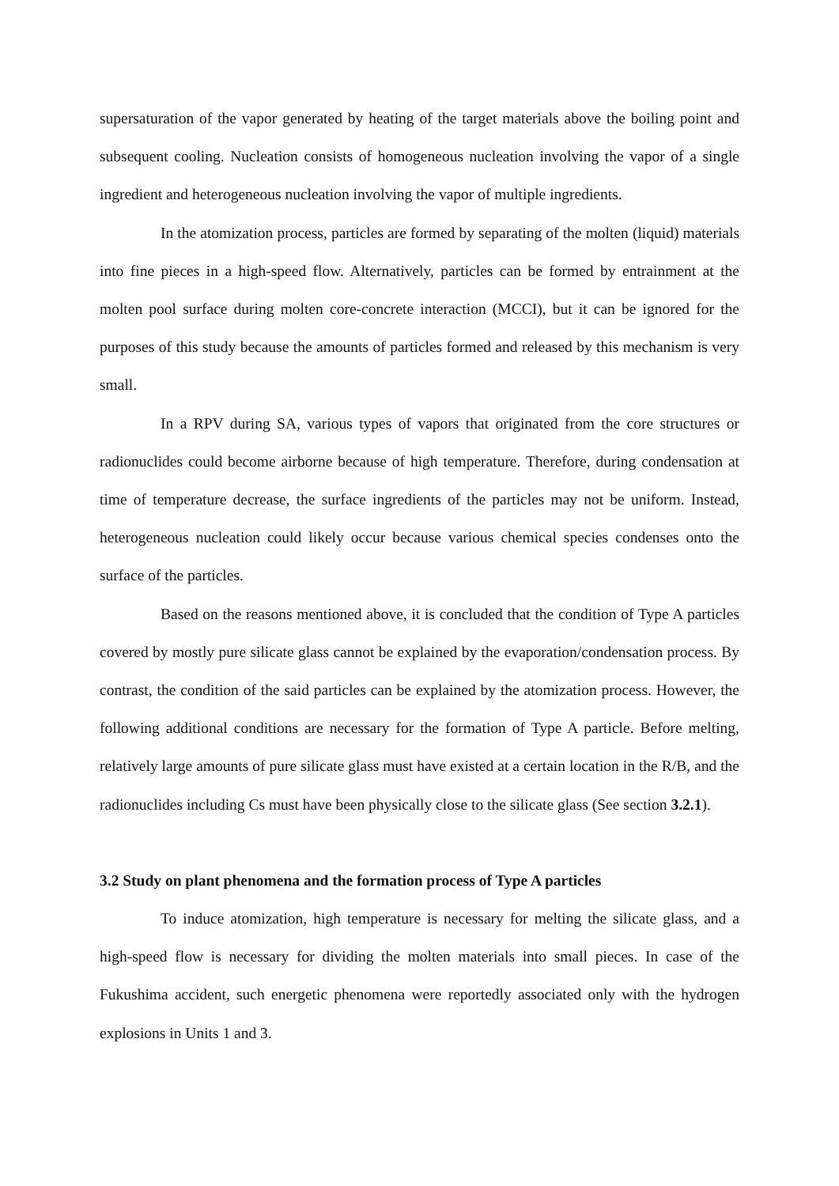supersaturation of the vapor generated by heating of the target materials above the boiling point and subsequent cooling. Nucleation consists of homogeneous nucleation involving the vapor of a single ingredient and heterogeneous nucleation involving the vapor of multiple ingredients.
In the atomization process, particles are formed by separating of the molten (liquid) materials into fine pieces in a high-speed flow. Alternatively, particles can be formed by entrainment at the molten pool surface during molten core-concrete interaction (MCCI), but it can be ignored for the purposes of this study because the amounts of particles formed and released by this mechanism is very small.
In a RPV during SA, various types of vapors that originated from the core structures or radionuclides could become airborne because of high temperature. Therefore, during condensation at time of temperature decrease, the surface ingredients of the particles may not be uniform. Instead, heterogeneous nucleation could likely occur because various chemical species condenses onto the surface of the particles.
Based on the reasons mentioned above, it is concluded that the condition of Type A particles covered by mostly pure silicate glass cannot be explained by the evaporation/condensation process. By contrast, the condition of the said particles can be explained by the atomization process. However, the following additional conditions are necessary for the formation of Type A particle. Before melting, relatively large amounts of pure silicate glass must have existed at a certain location in the R/B, and the radionuclides including Cs must have been physically close to the silicate glass (See section 3.2.1).
3.2 Study on plant phenomena and the formation process of Type A particles
To induce atomization, high temperature is necessary for melting the silicate glass, and a high-speed flow is necessary for dividing the molten materials into small pieces. In case of the Fukushima accident, such energetic phenomena were reportedly associated only with the hydrogen explosions in Units 1 and 3.